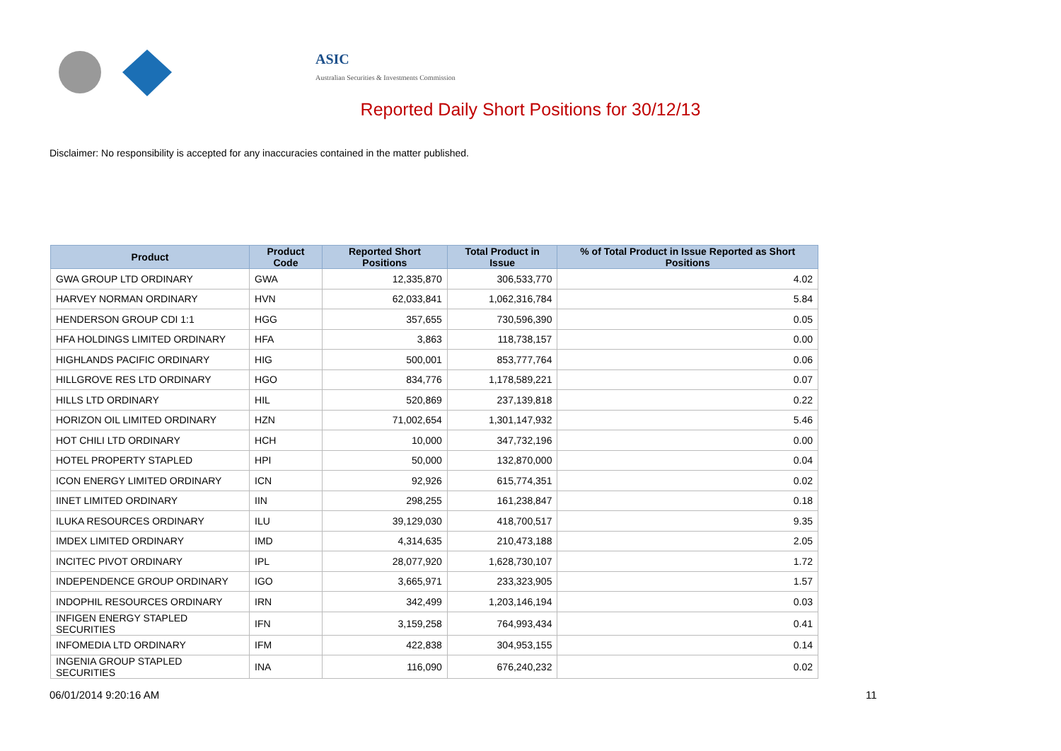ASIC
Australian Securities & Investments Commission
Reported Daily Short Positions for 30/12/13
Disclaimer: No responsibility is accepted for any inaccuracies contained in the matter published.
| Product | Product Code | Reported Short Positions | Total Product in Issue | % of Total Product in Issue Reported as Short Positions |
| --- | --- | --- | --- | --- |
| GWA GROUP LTD ORDINARY | GWA | 12,335,870 | 306,533,770 | 4.02 |
| HARVEY NORMAN ORDINARY | HVN | 62,033,841 | 1,062,316,784 | 5.84 |
| HENDERSON GROUP CDI 1:1 | HGG | 357,655 | 730,596,390 | 0.05 |
| HFA HOLDINGS LIMITED ORDINARY | HFA | 3,863 | 118,738,157 | 0.00 |
| HIGHLANDS PACIFIC ORDINARY | HIG | 500,001 | 853,777,764 | 0.06 |
| HILLGROVE RES LTD ORDINARY | HGO | 834,776 | 1,178,589,221 | 0.07 |
| HILLS LTD ORDINARY | HIL | 520,869 | 237,139,818 | 0.22 |
| HORIZON OIL LIMITED ORDINARY | HZN | 71,002,654 | 1,301,147,932 | 5.46 |
| HOT CHILI LTD ORDINARY | HCH | 10,000 | 347,732,196 | 0.00 |
| HOTEL PROPERTY STAPLED | HPI | 50,000 | 132,870,000 | 0.04 |
| ICON ENERGY LIMITED ORDINARY | ICN | 92,926 | 615,774,351 | 0.02 |
| IINET LIMITED ORDINARY | IIN | 298,255 | 161,238,847 | 0.18 |
| ILUKA RESOURCES ORDINARY | ILU | 39,129,030 | 418,700,517 | 9.35 |
| IMDEX LIMITED ORDINARY | IMD | 4,314,635 | 210,473,188 | 2.05 |
| INCITEC PIVOT ORDINARY | IPL | 28,077,920 | 1,628,730,107 | 1.72 |
| INDEPENDENCE GROUP ORDINARY | IGO | 3,665,971 | 233,323,905 | 1.57 |
| INDOPHIL RESOURCES ORDINARY | IRN | 342,499 | 1,203,146,194 | 0.03 |
| INFIGEN ENERGY STAPLED SECURITIES | IFN | 3,159,258 | 764,993,434 | 0.41 |
| INFOMEDIA LTD ORDINARY | IFM | 422,838 | 304,953,155 | 0.14 |
| INGENIA GROUP STAPLED SECURITIES | INA | 116,090 | 676,240,232 | 0.02 |
06/01/2014 9:20:16 AM 11